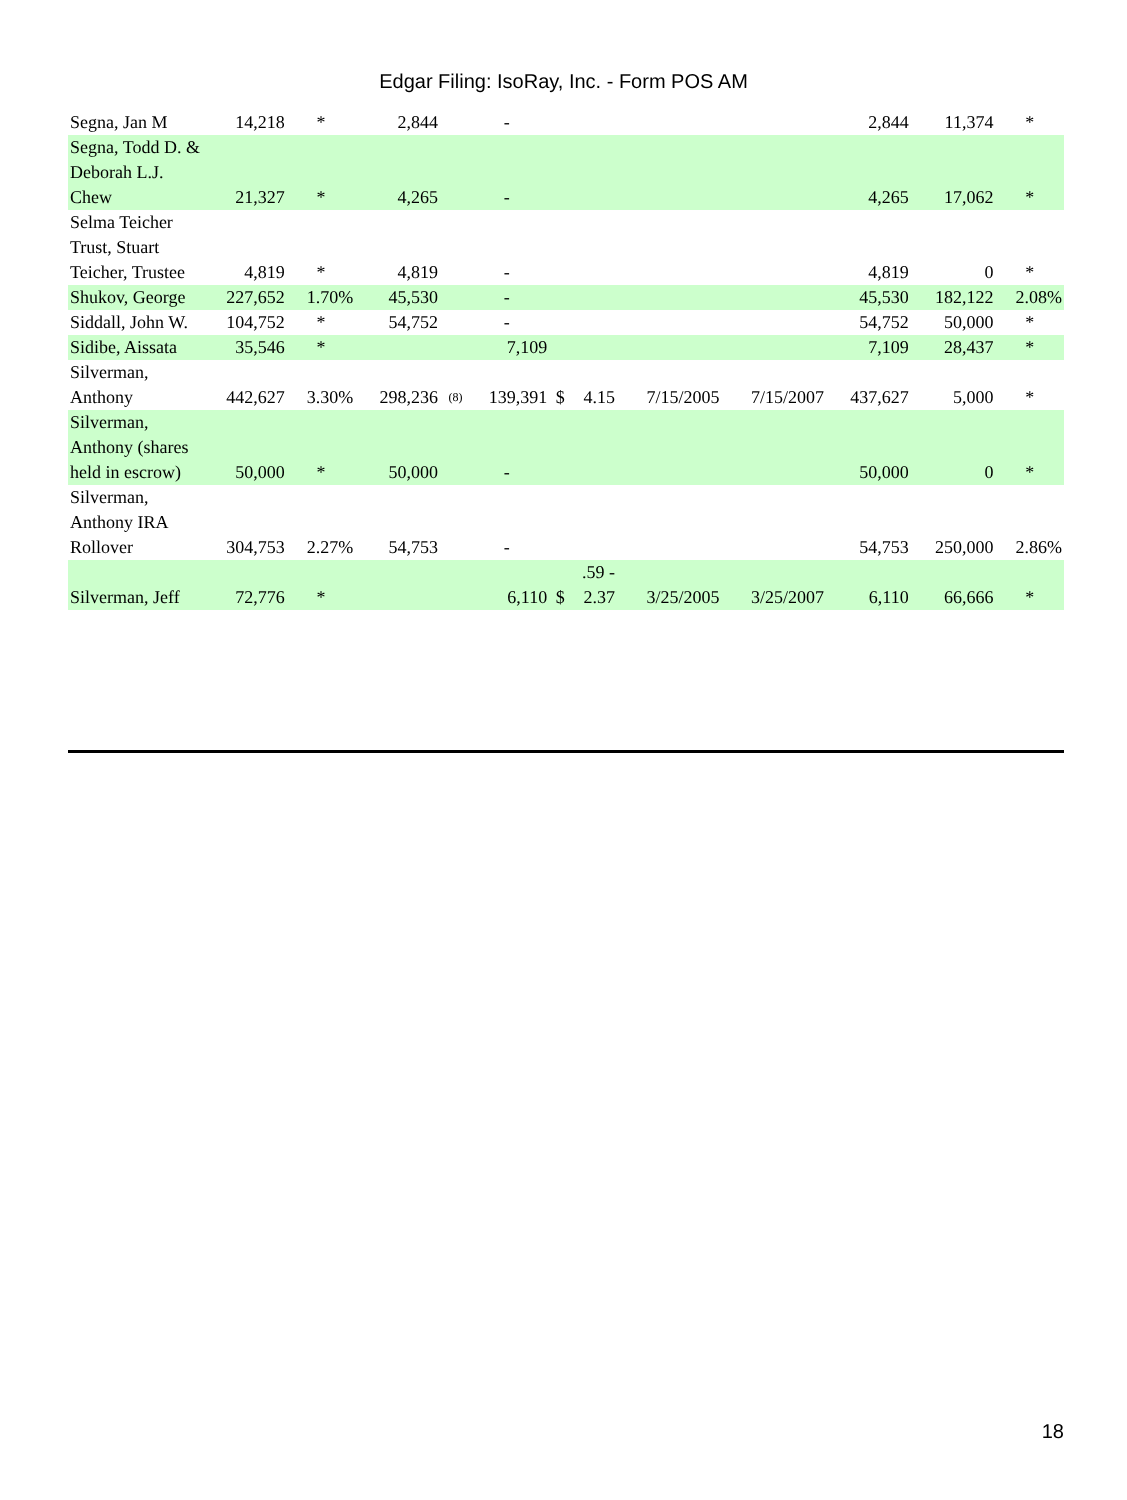Edgar Filing: IsoRay, Inc. - Form POS AM
| Segna, Jan M | 14,218 | * | 2,844 | | - | | | | | 2,844 | 11,374 | * |
| Segna, Todd D. & Deborah L.J. Chew | 21,327 | * | 4,265 | | - | | | | | 4,265 | 17,062 | * |
| Selma Teicher Trust, Stuart Teicher, Trustee | 4,819 | * | 4,819 | | - | | | | | 4,819 | 0 | * |
| Shukov, George | 227,652 | 1.70% | 45,530 | | - | | | | | 45,530 | 182,122 | 2.08% |
| Siddall, John W. | 104,752 | * | 54,752 | | - | | | | | 54,752 | 50,000 | * |
| Sidibe, Aissata | 35,546 | * | | | 7,109 | | | | | 7,109 | 28,437 | * |
| Silverman, Anthony | 442,627 | 3.30% | 298,236 | <sub>(8)</sub> | 139,391 | $ | 4.15 | 7/15/2005 | 7/15/2007 | 437,627 | 5,000 | * |
| Silverman, Anthony (shares held in escrow) | 50,000 | * | 50,000 | | - | | | | | 50,000 | 0 | * |
| Silverman, Anthony IRA Rollover | 304,753 | 2.27% | 54,753 | | - | | | | | 54,753 | 250,000 | 2.86% |
| Silverman, Jeff | 72,776 | * | | | 6,110 | $ | .59 - 2.37 | 3/25/2005 | 3/25/2007 | 6,110 | 66,666 | * |
18